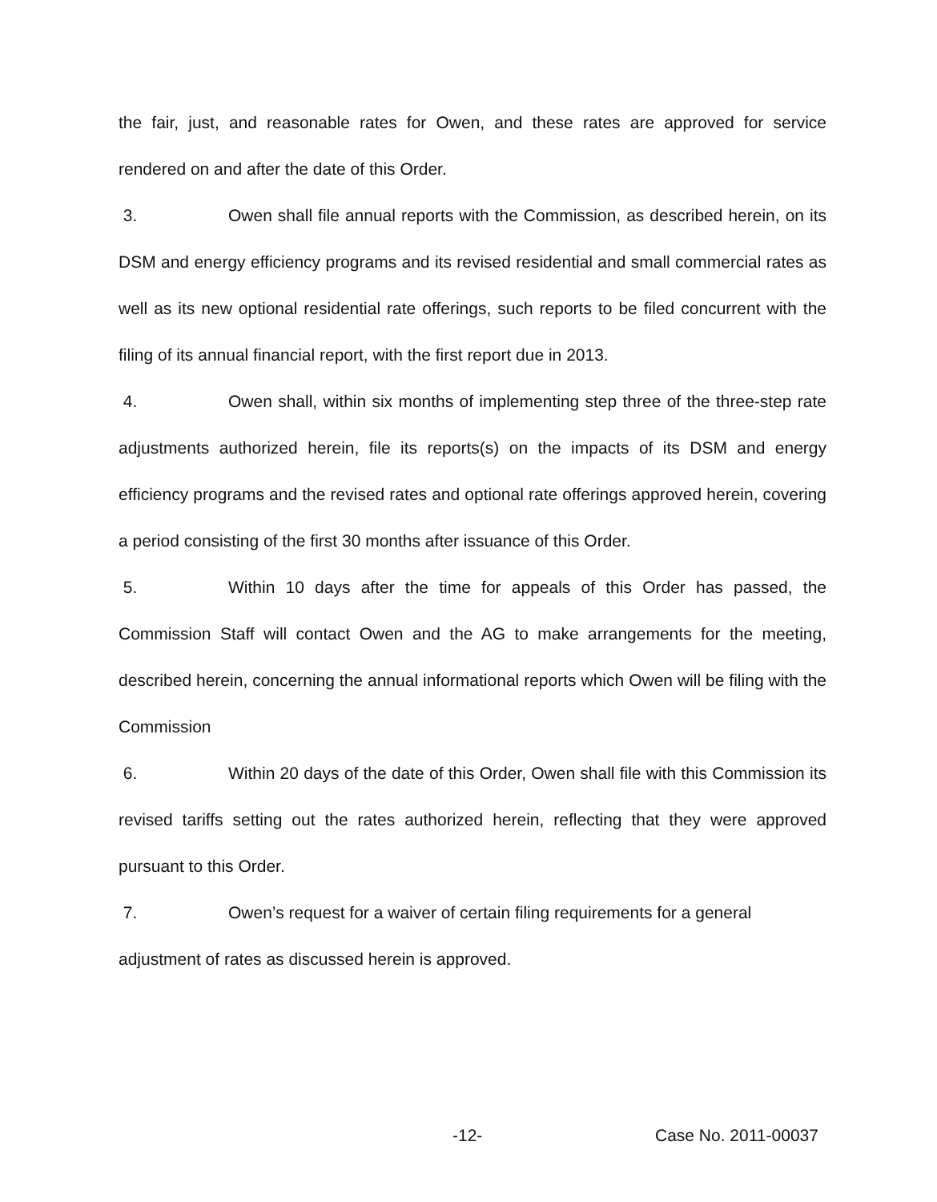the fair, just, and reasonable rates for Owen, and these rates are approved for service rendered on and after the date of this Order.
3. Owen shall file annual reports with the Commission, as described herein, on its DSM and energy efficiency programs and its revised residential and small commercial rates as well as its new optional residential rate offerings, such reports to be filed concurrent with the filing of its annual financial report, with the first report due in 2013.
4. Owen shall, within six months of implementing step three of the three-step rate adjustments authorized herein, file its reports(s) on the impacts of its DSM and energy efficiency programs and the revised rates and optional rate offerings approved herein, covering a period consisting of the first 30 months after issuance of this Order.
5. Within 10 days after the time for appeals of this Order has passed, the Commission Staff will contact Owen and the AG to make arrangements for the meeting, described herein, concerning the annual informational reports which Owen will be filing with the Commission
6. Within 20 days of the date of this Order, Owen shall file with this Commission its revised tariffs setting out the rates authorized herein, reflecting that they were approved pursuant to this Order.
7. Owen’s request for a waiver of certain filing requirements for a general adjustment of rates as discussed herein is approved.
-12- Case No. 2011-00037